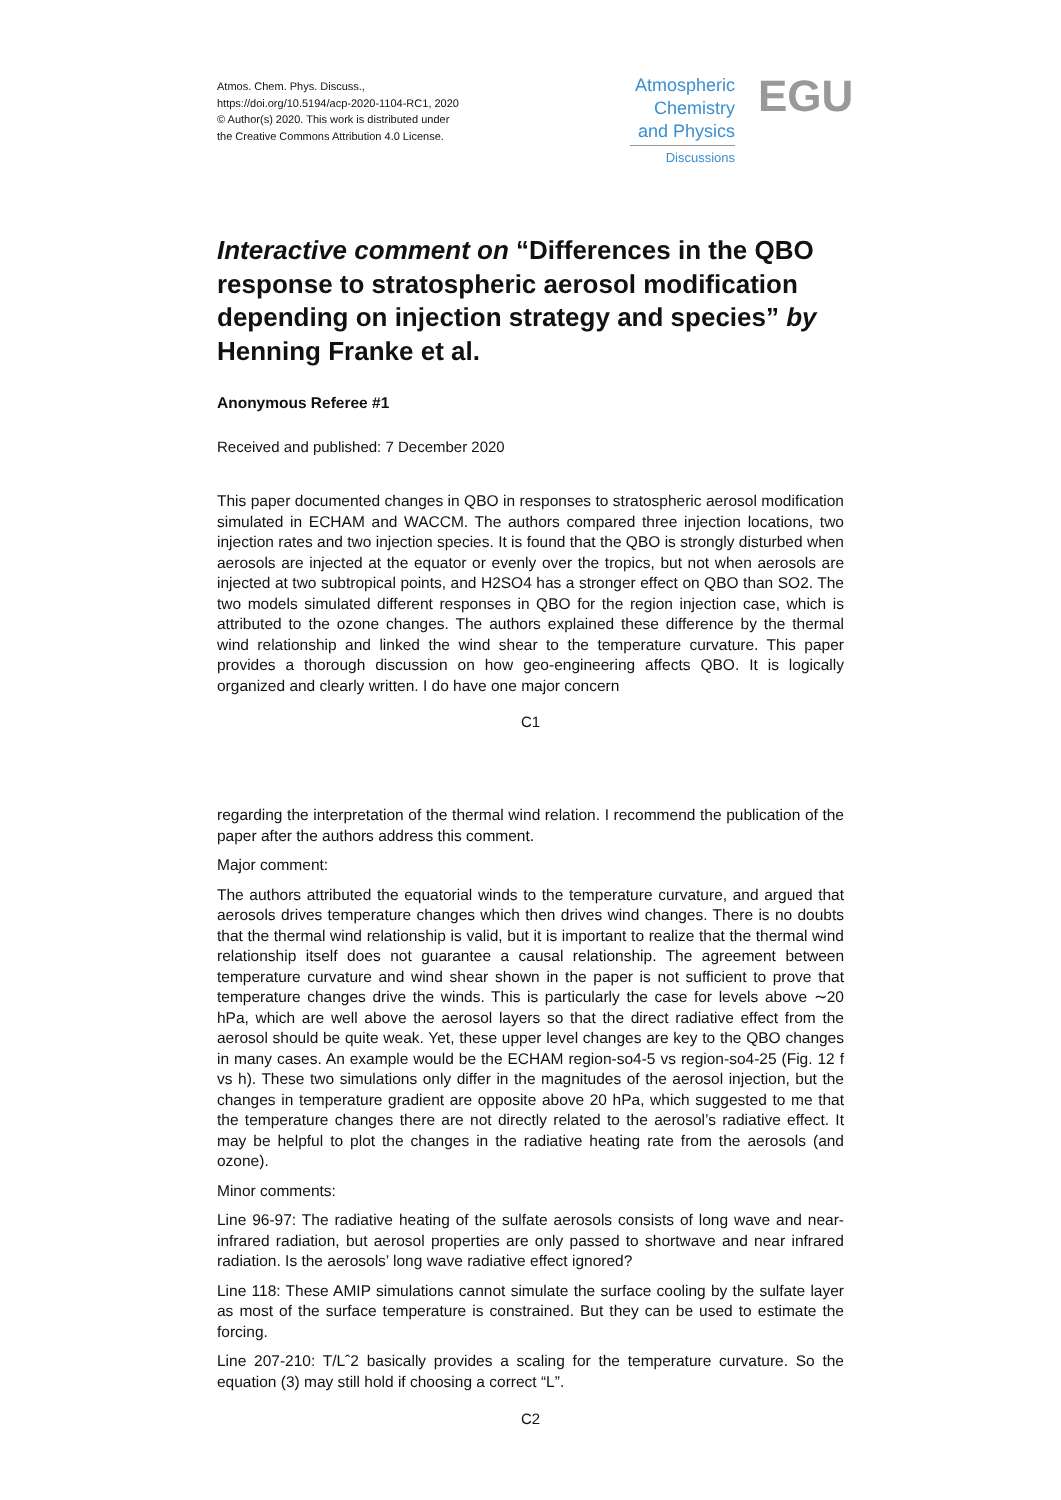Atmos. Chem. Phys. Discuss.,
https://doi.org/10.5194/acp-2020-1104-RC1, 2020
© Author(s) 2020. This work is distributed under
the Creative Commons Attribution 4.0 License.
Atmospheric Chemistry and Physics
Discussions
EGU
Interactive comment on “Differences in the QBO response to stratospheric aerosol modification depending on injection strategy and species” by Henning Franke et al.
Anonymous Referee #1
Received and published: 7 December 2020
This paper documented changes in QBO in responses to stratospheric aerosol modification simulated in ECHAM and WACCM. The authors compared three injection locations, two injection rates and two injection species. It is found that the QBO is strongly disturbed when aerosols are injected at the equator or evenly over the tropics, but not when aerosols are injected at two subtropical points, and H2SO4 has a stronger effect on QBO than SO2. The two models simulated different responses in QBO for the region injection case, which is attributed to the ozone changes. The authors explained these difference by the thermal wind relationship and linked the wind shear to the temperature curvature. This paper provides a thorough discussion on how geo-engineering affects QBO. It is logically organized and clearly written. I do have one major concern
C1
regarding the interpretation of the thermal wind relation. I recommend the publication of the paper after the authors address this comment.
Major comment:
The authors attributed the equatorial winds to the temperature curvature, and argued that aerosols drives temperature changes which then drives wind changes. There is no doubts that the thermal wind relationship is valid, but it is important to realize that the thermal wind relationship itself does not guarantee a causal relationship. The agreement between temperature curvature and wind shear shown in the paper is not sufficient to prove that temperature changes drive the winds. This is particularly the case for levels above ∼20 hPa, which are well above the aerosol layers so that the direct radiative effect from the aerosol should be quite weak. Yet, these upper level changes are key to the QBO changes in many cases. An example would be the ECHAM region-so4-5 vs region-so4-25 (Fig. 12 f vs h). These two simulations only differ in the magnitudes of the aerosol injection, but the changes in temperature gradient are opposite above 20 hPa, which suggested to me that the temperature changes there are not directly related to the aerosol’s radiative effect. It may be helpful to plot the changes in the radiative heating rate from the aerosols (and ozone).
Minor comments:
Line 96-97: The radiative heating of the sulfate aerosols consists of long wave and near-infrared radiation, but aerosol properties are only passed to shortwave and near infrared radiation. Is the aerosols’ long wave radiative effect ignored?
Line 118: These AMIP simulations cannot simulate the surface cooling by the sulfate layer as most of the surface temperature is constrained. But they can be used to estimate the forcing.
Line 207-210: T/Lˆ2 basically provides a scaling for the temperature curvature. So the equation (3) may still hold if choosing a correct “L”.
C2